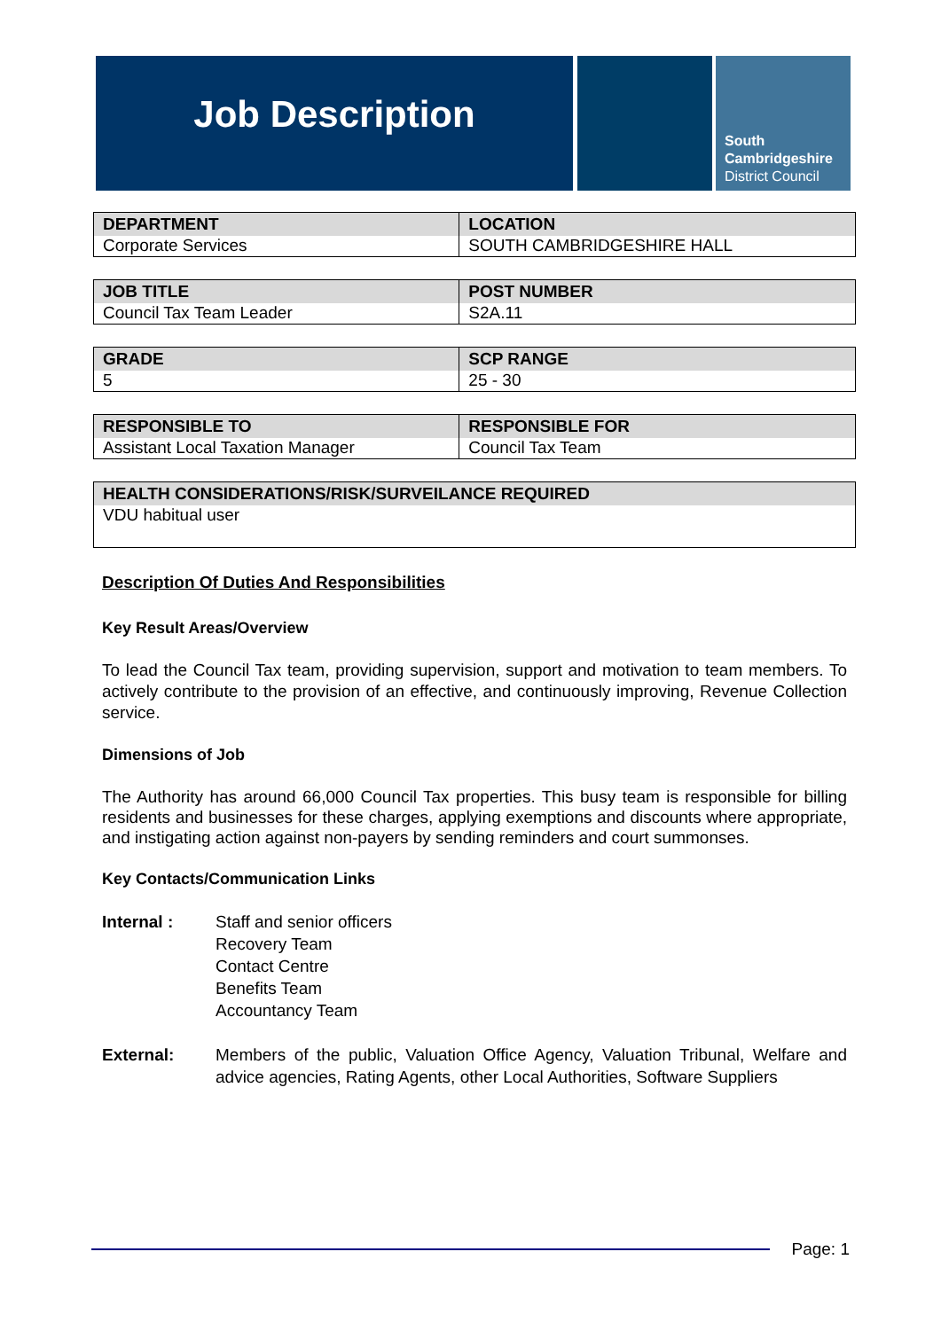Job Description
South
Cambridgeshire
District Council
| DEPARTMENT | LOCATION |
| --- | --- |
| Corporate Services | SOUTH CAMBRIDGESHIRE HALL |
| JOB TITLE | POST NUMBER |
| --- | --- |
| Council Tax Team Leader | S2A.11 |
| GRADE | SCP RANGE |
| --- | --- |
| 5 | 25 - 30 |
| RESPONSIBLE TO | RESPONSIBLE FOR |
| --- | --- |
| Assistant Local Taxation Manager | Council Tax Team |
| HEALTH CONSIDERATIONS/RISK/SURVEILANCE REQUIRED |
| --- |
| VDU habitual user |
Description Of Duties And Responsibilities
Key Result Areas/Overview
To lead the Council Tax team, providing supervision, support and motivation to team members. To actively contribute to the provision of an effective, and continuously improving, Revenue Collection service.
Dimensions of Job
The Authority has around 66,000 Council Tax properties. This busy team is responsible for billing residents and businesses for these charges, applying exemptions and discounts where appropriate, and instigating action against non-payers by sending reminders and court summonses.
Key Contacts/Communication Links
Internal : Staff and senior officers
Recovery Team
Contact Centre
Benefits Team
Accountancy Team
External: Members of the public, Valuation Office Agency, Valuation Tribunal, Welfare and advice agencies, Rating Agents, other Local Authorities, Software Suppliers
Page: 1